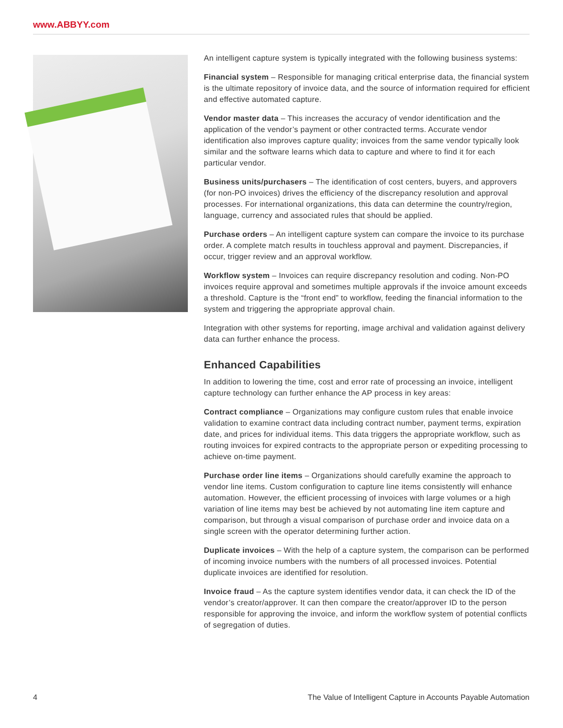www.ABBYY.com
An intelligent capture system is typically integrated with the following business systems:
Financial system – Responsible for managing critical enterprise data, the financial system is the ultimate repository of invoice data, and the source of information required for efficient and effective automated capture.
Vendor master data – This increases the accuracy of vendor identification and the application of the vendor’s payment or other contracted terms. Accurate vendor identification also improves capture quality; invoices from the same vendor typically look similar and the software learns which data to capture and where to find it for each particular vendor.
Business units/purchasers – The identification of cost centers, buyers, and approvers (for non-PO invoices) drives the efficiency of the discrepancy resolution and approval processes. For international organizations, this data can determine the country/region, language, currency and associated rules that should be applied.
Purchase orders – An intelligent capture system can compare the invoice to its purchase order. A complete match results in touchless approval and payment. Discrepancies, if occur, trigger review and an approval workflow.
Workflow system – Invoices can require discrepancy resolution and coding. Non-PO invoices require approval and sometimes multiple approvals if the invoice amount exceeds a threshold. Capture is the “front end” to workflow, feeding the financial information to the system and triggering the appropriate approval chain.
Integration with other systems for reporting, image archival and validation against delivery data can further enhance the process.
Enhanced Capabilities
In addition to lowering the time, cost and error rate of processing an invoice, intelligent capture technology can further enhance the AP process in key areas:
Contract compliance – Organizations may configure custom rules that enable invoice validation to examine contract data including contract number, payment terms, expiration date, and prices for individual items. This data triggers the appropriate workflow, such as routing invoices for expired contracts to the appropriate person or expediting processing to achieve on-time payment.
Purchase order line items – Organizations should carefully examine the approach to vendor line items. Custom configuration to capture line items consistently will enhance automation. However, the efficient processing of invoices with large volumes or a high variation of line items may best be achieved by not automating line item capture and comparison, but through a visual comparison of purchase order and invoice data on a single screen with the operator determining further action.
Duplicate invoices – With the help of a capture system, the comparison can be performed of incoming invoice numbers with the numbers of all processed invoices. Potential duplicate invoices are identified for resolution.
Invoice fraud – As the capture system identifies vendor data, it can check the ID of the vendor’s creator/approver. It can then compare the creator/approver ID to the person responsible for approving the invoice, and inform the workflow system of potential conflicts of segregation of duties.
4 The Value of Intelligent Capture in Accounts Payable Automation